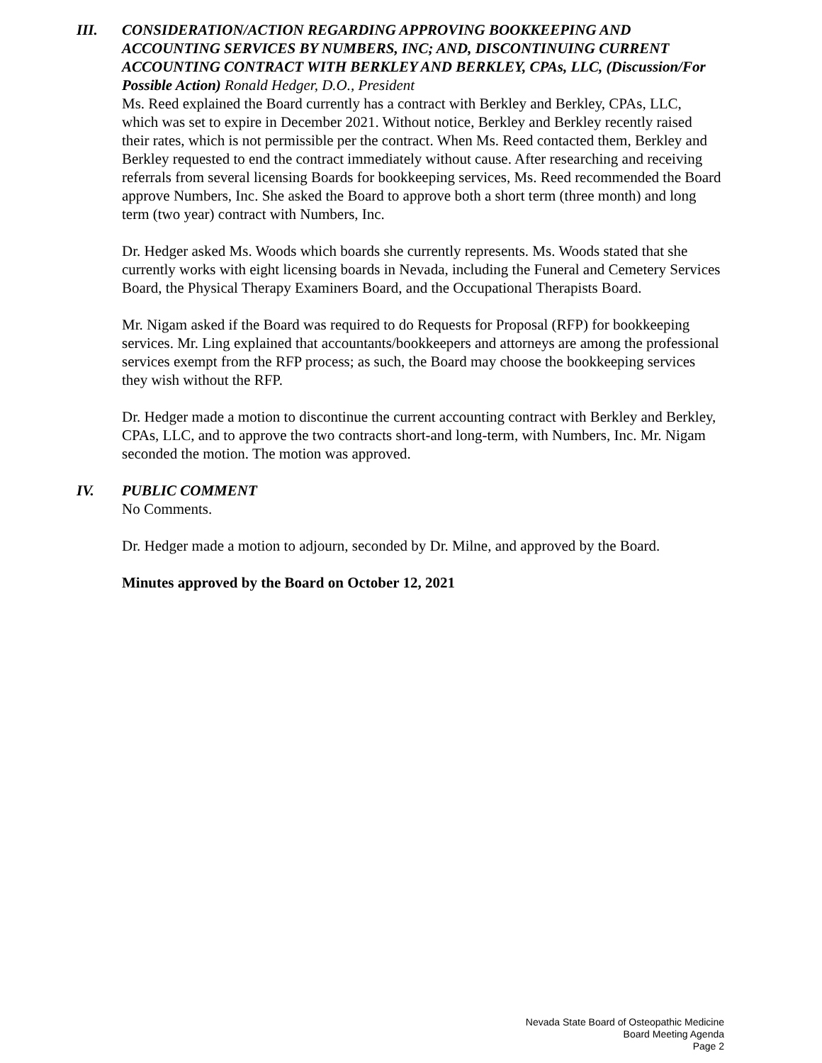III. CONSIDERATION/ACTION REGARDING APPROVING BOOKKEEPING AND ACCOUNTING SERVICES BY NUMBERS, INC; AND, DISCONTINUING CURRENT ACCOUNTING CONTRACT WITH BERKLEY AND BERKLEY, CPAs, LLC, (Discussion/For Possible Action) Ronald Hedger, D.O., President
Ms. Reed explained the Board currently has a contract with Berkley and Berkley, CPAs, LLC, which was set to expire in December 2021. Without notice, Berkley and Berkley recently raised their rates, which is not permissible per the contract. When Ms. Reed contacted them, Berkley and Berkley requested to end the contract immediately without cause. After researching and receiving referrals from several licensing Boards for bookkeeping services, Ms. Reed recommended the Board approve Numbers, Inc. She asked the Board to approve both a short term (three month) and long term (two year) contract with Numbers, Inc.
Dr. Hedger asked Ms. Woods which boards she currently represents. Ms. Woods stated that she currently works with eight licensing boards in Nevada, including the Funeral and Cemetery Services Board, the Physical Therapy Examiners Board, and the Occupational Therapists Board.
Mr. Nigam asked if the Board was required to do Requests for Proposal (RFP) for bookkeeping services. Mr. Ling explained that accountants/bookkeepers and attorneys are among the professional services exempt from the RFP process; as such, the Board may choose the bookkeeping services they wish without the RFP.
Dr. Hedger made a motion to discontinue the current accounting contract with Berkley and Berkley, CPAs, LLC, and to approve the two contracts short-and long-term, with Numbers, Inc. Mr. Nigam seconded the motion. The motion was approved.
IV. PUBLIC COMMENT
No Comments.
Dr. Hedger made a motion to adjourn, seconded by Dr. Milne, and approved by the Board.
Minutes approved by the Board on October 12, 2021
Nevada State Board of Osteopathic Medicine
Board Meeting Agenda
Page 2